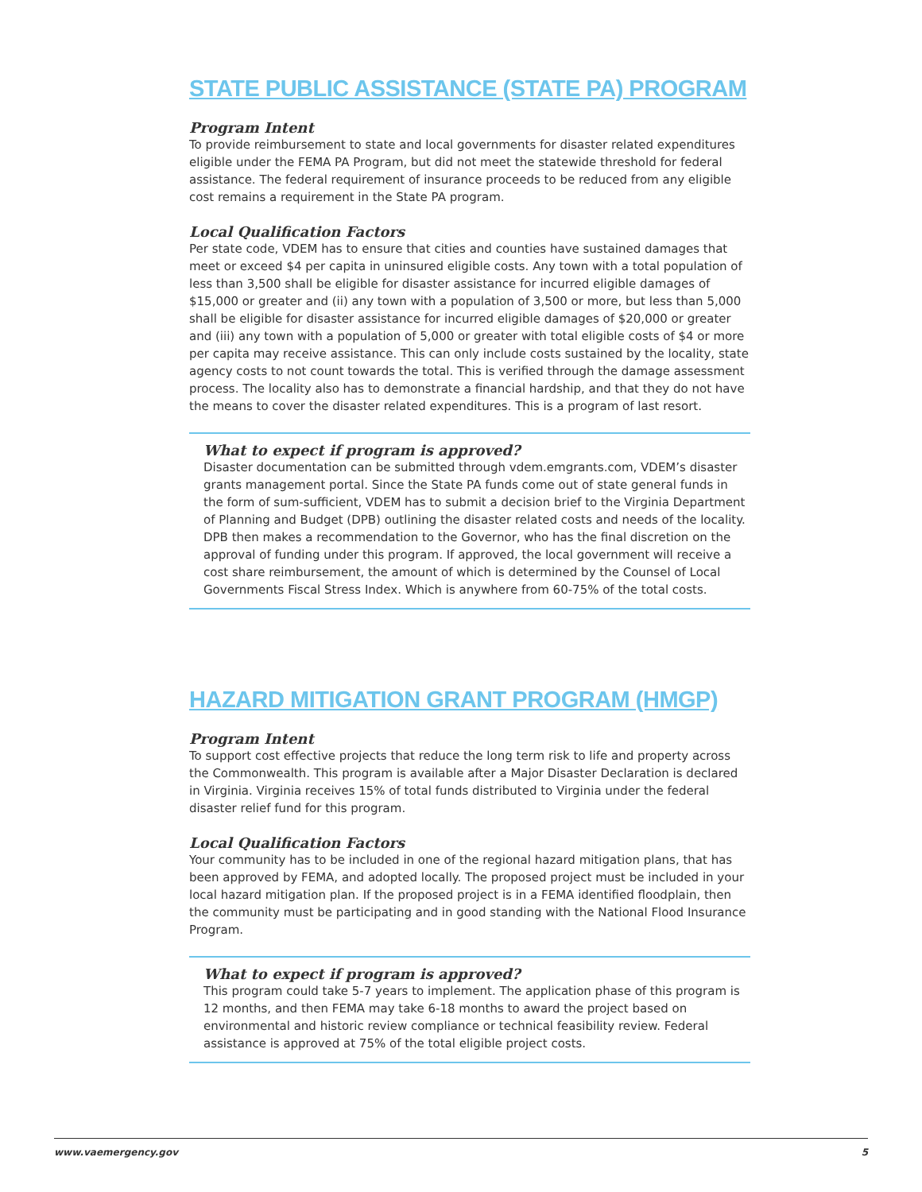STATE PUBLIC ASSISTANCE (STATE PA) PROGRAM
Program Intent
To provide reimbursement to state and local governments for disaster related expenditures eligible under the FEMA PA Program, but did not meet the statewide threshold for federal assistance. The federal requirement of insurance proceeds to be reduced from any eligible cost remains a requirement in the State PA program.
Local Qualification Factors
Per state code, VDEM has to ensure that cities and counties have sustained damages that meet or exceed $4 per capita in uninsured eligible costs. Any town with a total population of less than 3,500 shall be eligible for disaster assistance for incurred eligible damages of $15,000 or greater and (ii) any town with a population of 3,500 or more, but less than 5,000 shall be eligible for disaster assistance for incurred eligible damages of $20,000 or greater and (iii) any town with a population of 5,000 or greater with total eligible costs of $4 or more per capita may receive assistance. This can only include costs sustained by the locality, state agency costs to not count towards the total. This is verified through the damage assessment process. The locality also has to demonstrate a financial hardship, and that they do not have the means to cover the disaster related expenditures. This is a program of last resort.
What to expect if program is approved?
Disaster documentation can be submitted through vdem.emgrants.com, VDEM’s disaster grants management portal. Since the State PA funds come out of state general funds in the form of sum-sufficient, VDEM has to submit a decision brief to the Virginia Department of Planning and Budget (DPB) outlining the disaster related costs and needs of the locality. DPB then makes a recommendation to the Governor, who has the final discretion on the approval of funding under this program. If approved, the local government will receive a cost share reimbursement, the amount of which is determined by the Counsel of Local Governments Fiscal Stress Index. Which is anywhere from 60-75% of the total costs.
HAZARD MITIGATION GRANT PROGRAM (HMGP)
Program Intent
To support cost effective projects that reduce the long term risk to life and property across the Commonwealth. This program is available after a Major Disaster Declaration is declared in Virginia. Virginia receives 15% of total funds distributed to Virginia under the federal disaster relief fund for this program.
Local Qualification Factors
Your community has to be included in one of the regional hazard mitigation plans, that has been approved by FEMA, and adopted locally. The proposed project must be included in your local hazard mitigation plan. If the proposed project is in a FEMA identified floodplain, then the community must be participating and in good standing with the National Flood Insurance Program.
What to expect if program is approved?
This program could take 5-7 years to implement. The application phase of this program is 12 months, and then FEMA may take 6-18 months to award the project based on environmental and historic review compliance or technical feasibility review. Federal assistance is approved at 75% of the total eligible project costs.
www.vaemergency.gov 5